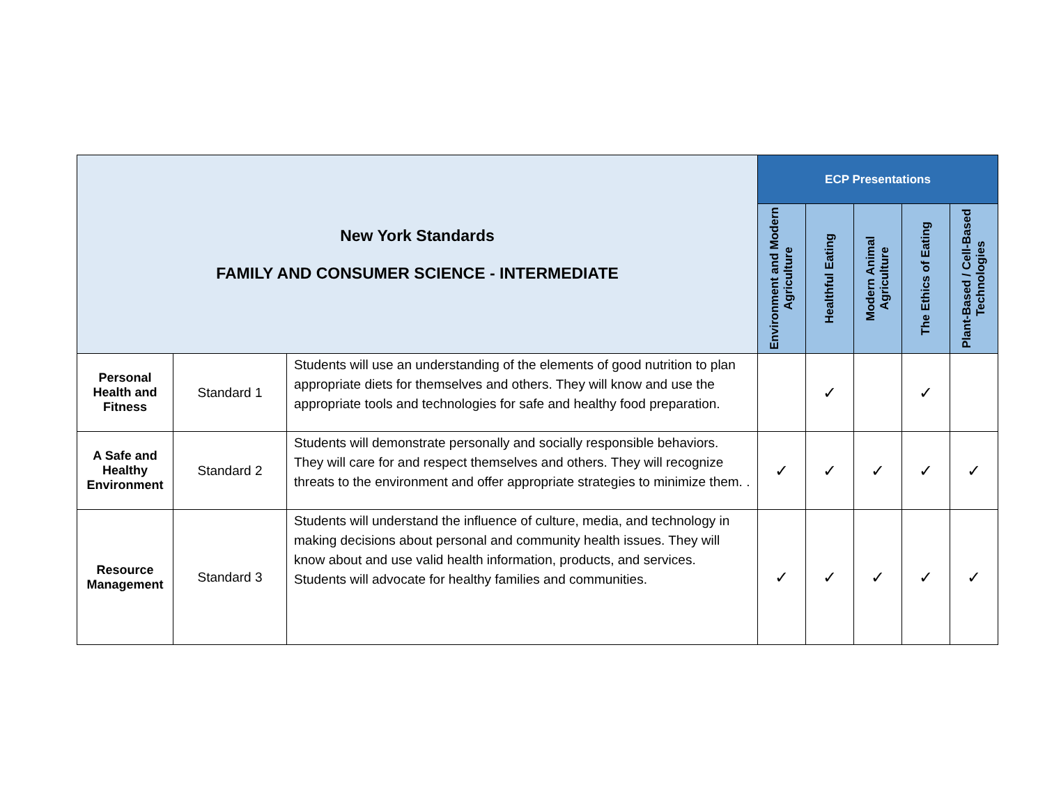| New York Standards FAMILY AND CONSUMER SCIENCE - INTERMEDIATE | | | ECP Presentations | | | | |
| --- | --- | --- | --- | --- | --- | --- | --- |
| | | | Environment and Modern Agriculture | Healthful Eating | Modern Animal Agriculture | The Ethics of Eating | Plant-Based / Cell-Based Technologies |
| Personal Health and Fitness | Standard 1 | Students will use an understanding of the elements of good nutrition to plan appropriate diets for themselves and others. They will know and use the appropriate tools and technologies for safe and healthy food preparation. | | ✓ | | ✓ | |
| A Safe and Healthy Environment | Standard 2 | Students will demonstrate personally and socially responsible behaviors. They will care for and respect themselves and others. They will recognize threats to the environment and offer appropriate strategies to minimize them. . | ✓ | ✓ | ✓ | ✓ | ✓ |
| Resource Management | Standard 3 | Students will understand the influence of culture, media, and technology in making decisions about personal and community health issues. They will know about and use valid health information, products, and services. Students will advocate for healthy families and communities. | ✓ | ✓ | ✓ | ✓ | ✓ |